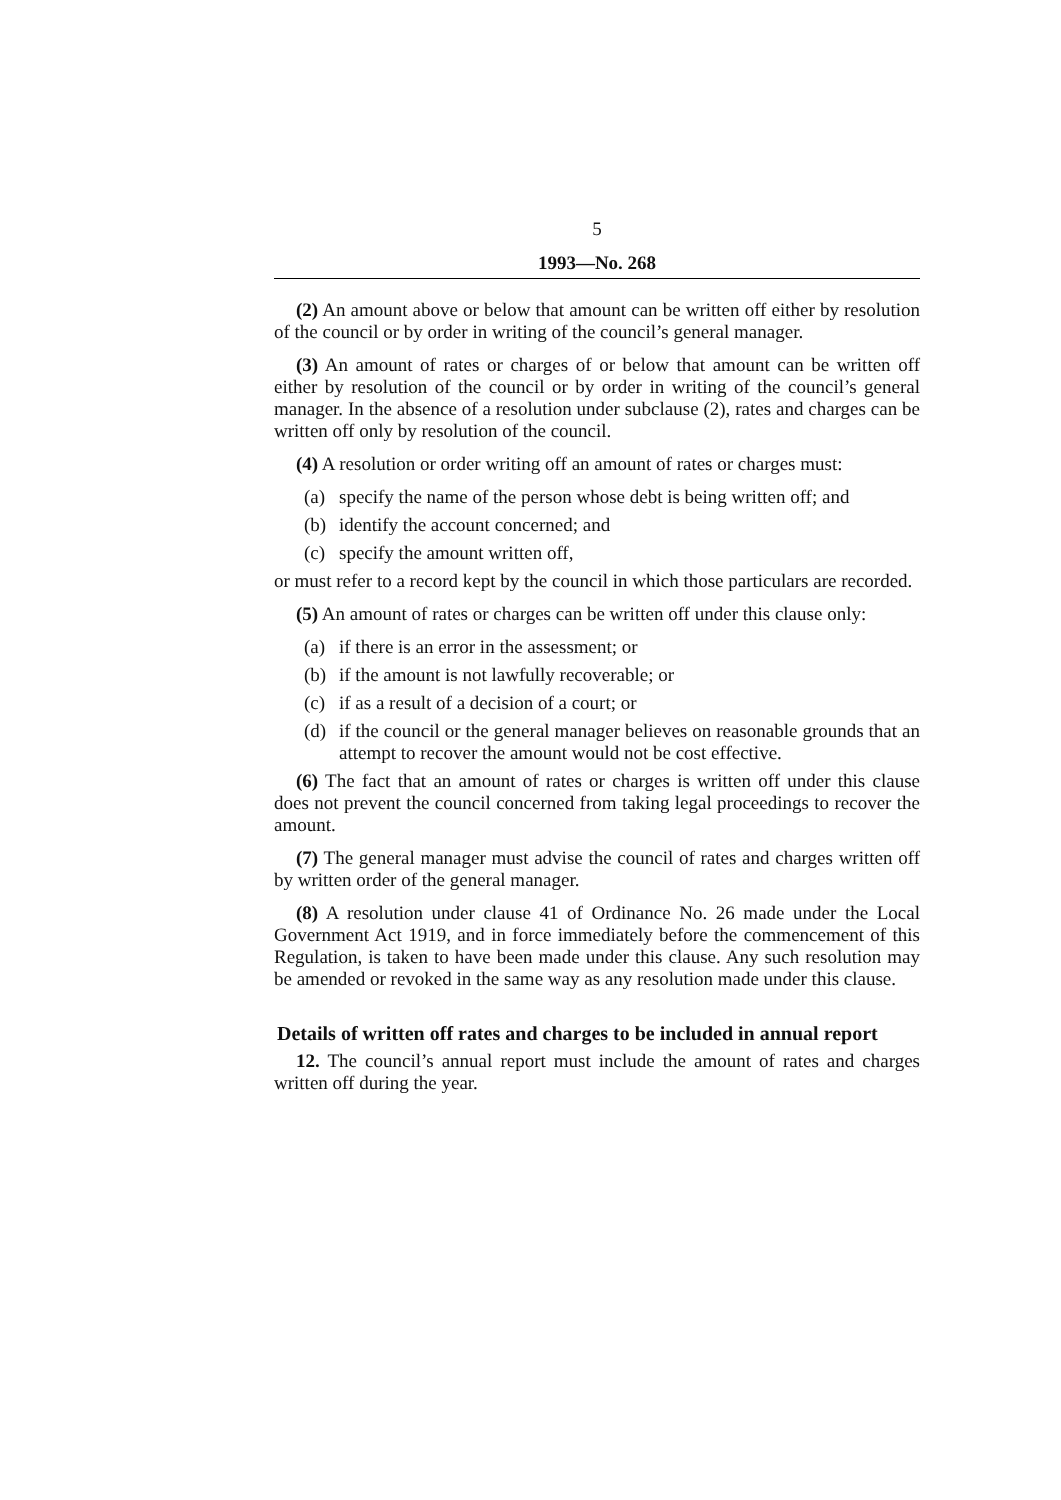5
1993—No. 268
(2) An amount above or below that amount can be written off either by resolution of the council or by order in writing of the council’s general manager.
(3) An amount of rates or charges of or below that amount can be written off either by resolution of the council or by order in writing of the council’s general manager. In the absence of a resolution under subclause (2), rates and charges can be written off only by resolution of the council.
(4) A resolution or order writing off an amount of rates or charges must:
(a) specify the name of the person whose debt is being written off; and
(b) identify the account concerned; and
(c) specify the amount written off,
or must refer to a record kept by the council in which those particulars are recorded.
(5) An amount of rates or charges can be written off under this clause only:
(a) if there is an error in the assessment; or
(b) if the amount is not lawfully recoverable; or
(c) if as a result of a decision of a court; or
(d) if the council or the general manager believes on reasonable grounds that an attempt to recover the amount would not be cost effective.
(6) The fact that an amount of rates or charges is written off under this clause does not prevent the council concerned from taking legal proceedings to recover the amount.
(7) The general manager must advise the council of rates and charges written off by written order of the general manager.
(8) A resolution under clause 41 of Ordinance No. 26 made under the Local Government Act 1919, and in force immediately before the commencement of this Regulation, is taken to have been made under this clause. Any such resolution may be amended or revoked in the same way as any resolution made under this clause.
Details of written off rates and charges to be included in annual report
12. The council’s annual report must include the amount of rates and charges written off during the year.